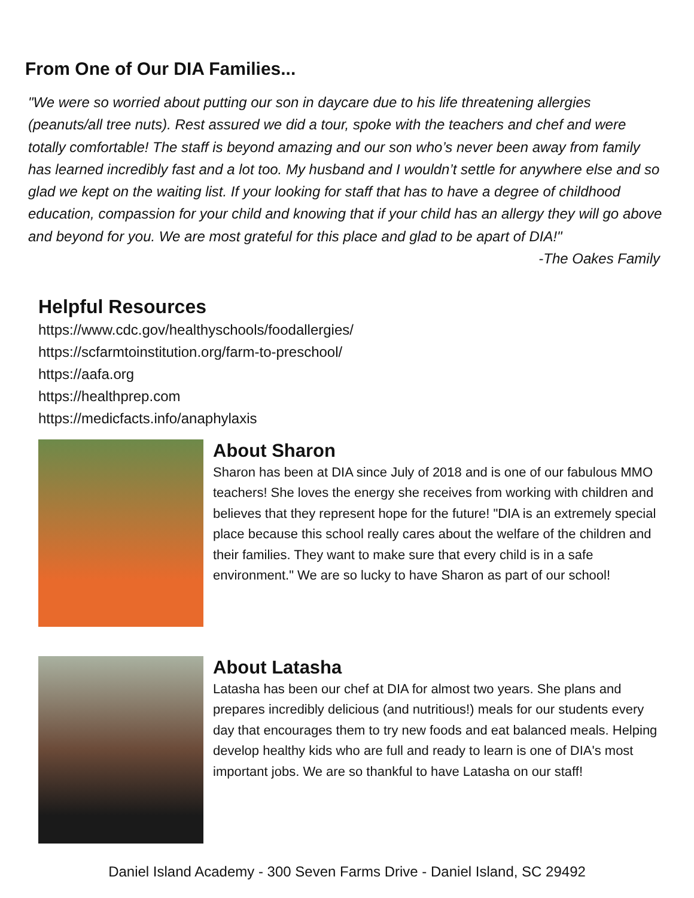From One of Our DIA Families...
"We were so worried about putting our son in daycare due to his life threatening allergies (peanuts/all tree nuts). Rest assured we did a tour, spoke with the teachers and chef and were totally comfortable! The staff is beyond amazing and our son who’s never been away from family has learned incredibly fast and a lot too. My husband and I wouldn’t settle for anywhere else and so glad we kept on the waiting list. If your looking for staff that has to have a degree of childhood education, compassion for your child and knowing that if your child has an allergy they will go above and beyond for you. We are most grateful for this place and glad to be apart of DIA!"
-The Oakes Family
Helpful Resources
https://www.cdc.gov/healthyschools/foodallergies/
https://scfarmtoinstitution.org/farm-to-preschool/
https://aafa.org
https://healthprep.com
https://medicfacts.info/anaphylaxis
About Sharon
Sharon has been at DIA since July of 2018 and is one of our fabulous MMO teachers! She loves the energy she receives from working with children and believes that they represent hope for the future! "DIA is an extremely special place because this school really cares about the welfare of the children and their families. They want to make sure that every child is in a safe environment." We are so lucky to have Sharon as part of our school!
About Latasha
Latasha has been our chef at DIA for almost two years. She plans and prepares incredibly delicious (and nutritious!) meals for our students every day that encourages them to try new foods and eat balanced meals. Helping develop healthy kids who are full and ready to learn is one of DIA's most important jobs. We are so thankful to have Latasha on our staff!
Daniel Island Academy - 300 Seven Farms Drive - Daniel Island, SC 29492